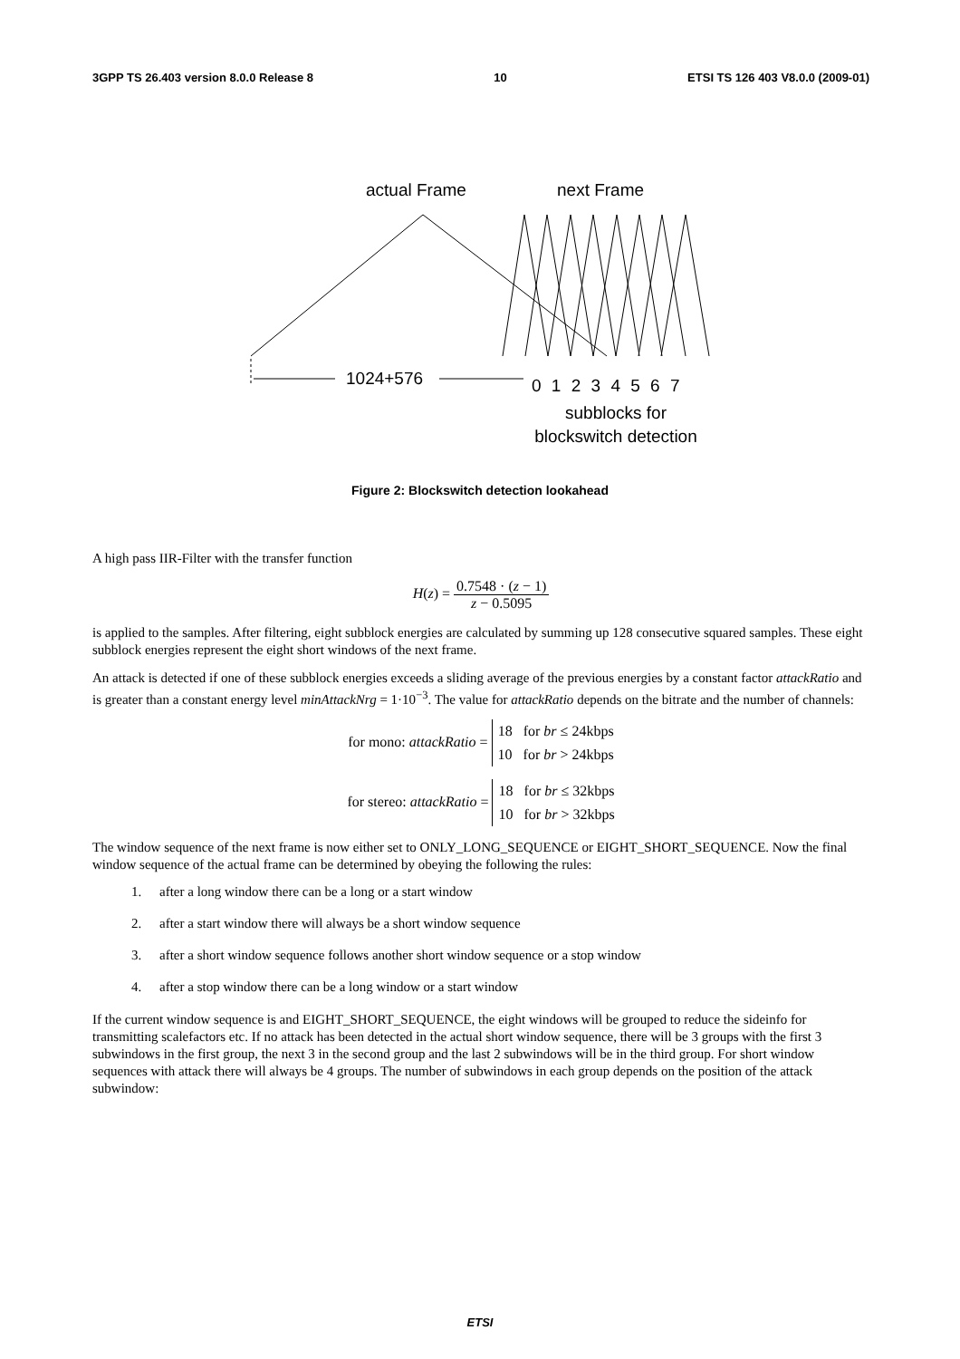3GPP TS 26.403 version 8.0.0 Release 8 10 ETSI TS 126 403 V8.0.0 (2009-01)
actual Frame next Frame
1024+576 0 1 2 3 4 5 6 7
subblocks for blockswitch detection
Figure 2: Blockswitch detection lookahead
A high pass IIR-Filter with the transfer function
H(z) = 0.7548 · (z − 1) z − 0.5095
is applied to the samples. After filtering, eight subblock energies are calculated by summing up 128 consecutive squared samples. These eight subblock energies represent the eight short windows of the next frame.
An attack is detected if one of these subblock energies exceeds a sliding average of the previous energies by a constant factor attackRatio and is greater than a constant energy level minAttackNrg = 1·10<sup>−3</sup>. The value for attackRatio depends on the bitrate and the number of channels:
for mono: attackRatio = 18 for br ≤ 24kbps
10 for br > 24kbps
for stereo: attackRatio = 18 for br ≤ 32kbps
10 for br > 32kbps
The window sequence of the next frame is now either set to ONLY_LONG_SEQUENCE or EIGHT_SHORT_SEQUENCE. Now the final window sequence of the actual frame can be determined by obeying the following the rules:
1. after a long window there can be a long or a start window
2. after a start window there will always be a short window sequence
3. after a short window sequence follows another short window sequence or a stop window
4. after a stop window there can be a long window or a start window
If the current window sequence is and EIGHT_SHORT_SEQUENCE, the eight windows will be grouped to reduce the sideinfo for transmitting scalefactors etc. If no attack has been detected in the actual short window sequence, there will be 3 groups with the first 3 subwindows in the first group, the next 3 in the second group and the last 2 subwindows will be in the third group. For short window sequences with attack there will always be 4 groups. The number of subwindows in each group depends on the position of the attack subwindow:
ETSI